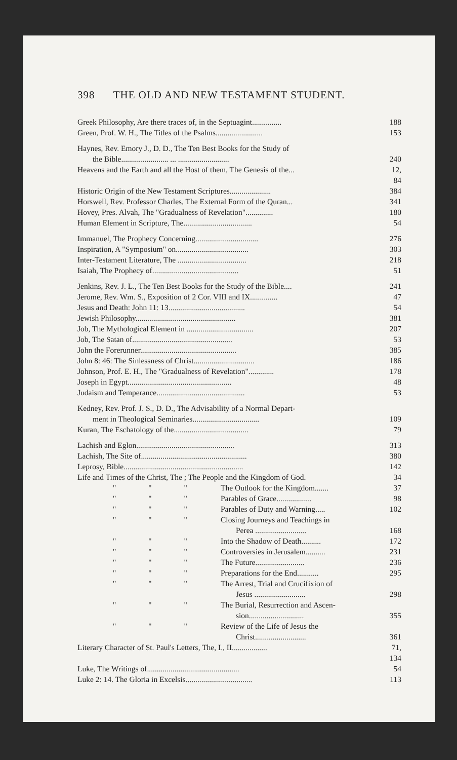398 THE OLD AND NEW TESTAMENT STUDENT.
Greek Philosophy, Are there traces of, in the Septuagint............... 188
Green, Prof. W. H., The Titles of the Psalms........................ 153
Haynes, Rev. Emory J., D. D., The Ten Best Books for the Study of
the Bible........................ ... ..........................
240
Heavens and the Earth and all the Host of them, The Genesis of the... 12, 84
Historic Origin of the New Testament Scriptures..................... 384
Horswell, Rev. Professor Charles, The External Form of the Quran... 341
Hovey, Pres. Alvah, The "Gradualness of Revelation".............. 180
Human Element in Scripture, The................................... 54
Immanuel, The Prophecy Concerning................................ 276
Inspiration, A "Symposium" on..................................... 303
Inter-Testament Literature, The ................................... 218
Isaiah, The Prophecy of............................................ 51
Jenkins, Rev. J. L., The Ten Best Books for the Study of the Bible.... 241
Jerome, Rev. Wm. S., Exposition of 2 Cor. VIII and IX.............. 47
Jesus and Death: John 11: 13....................................... 54
Jewish Philosophy................................................... 381
Job, The Mythological Element in .................................. 207
Job, The Satan of................................................... 53
John the Forerunner................................................. 385
John 8: 46: The Sinlessness of Christ............................... 186
Johnson, Prof. E. H., The "Gradualness of Revelation"............. 178
Joseph in Egypt..................................................... 48
Judaism and Temperance............................................. 53
Kedney, Rev. Prof. J. S., D. D., The Advisability of a Normal Depart-
ment in Theological Seminaries..................................
109
Kuran, The Eschatology of the...................................... 79
Lachish and Eglon.................................................. 313
Lachish, The Site of...................................................... 380
Leprosy, Bible............................................................. 142
Life and Times of the Christ, The ; The People and the Kingdom of God. 34
" " " The Outlook for the Kingdom....... 37
" " " Parables of Grace.................. 98
" " " Parables of Duty and Warning..... 102
" " " Closing Journeys and Teachings in
Perea ..........................
168
" " " Into the Shadow of Death.......... 172
" " " Controversies in Jerusalem.......... 231
" " " The Future......................... 236
" " " Preparations for the End........... 295
" " " The Arrest, Trial and Crucifixion of
Jesus ..........................
298
" " " The Burial, Resurrection and Ascen-
sion............................
355
" " " Review of the Life of Jesus the
Christ..........................
361
Literary Character of St. Paul's Letters, The, I., II.................. 71, 134
Luke, The Writings of............................................... 54
Luke 2: 14. The Gloria in Excelsis.................................. 113